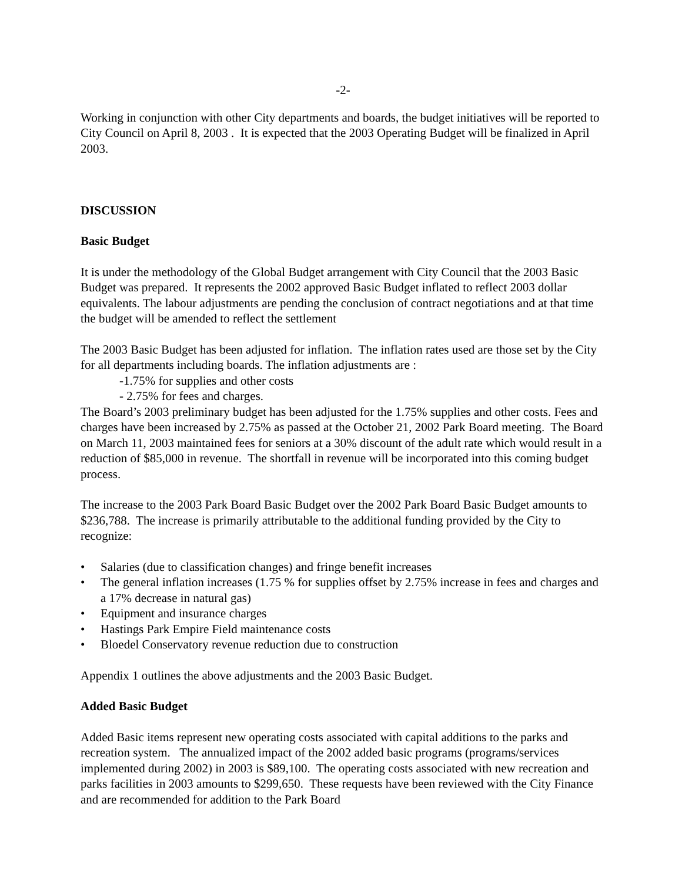-2-
Working in conjunction with other City departments and boards, the budget initiatives will be reported to City Council on April 8, 2003 . It is expected that the 2003 Operating Budget will be finalized in April 2003.
DISCUSSION
Basic Budget
It is under the methodology of the Global Budget arrangement with City Council that the 2003 Basic Budget was prepared. It represents the 2002 approved Basic Budget inflated to reflect 2003 dollar equivalents. The labour adjustments are pending the conclusion of contract negotiations and at that time the budget will be amended to reflect the settlement
The 2003 Basic Budget has been adjusted for inflation. The inflation rates used are those set by the City for all departments including boards. The inflation adjustments are :
-1.75% for supplies and other costs
- 2.75% for fees and charges.
The Board’s 2003 preliminary budget has been adjusted for the 1.75% supplies and other costs. Fees and charges have been increased by 2.75% as passed at the October 21, 2002 Park Board meeting. The Board on March 11, 2003 maintained fees for seniors at a 30% discount of the adult rate which would result in a reduction of $85,000 in revenue. The shortfall in revenue will be incorporated into this coming budget process.
The increase to the 2003 Park Board Basic Budget over the 2002 Park Board Basic Budget amounts to $236,788. The increase is primarily attributable to the additional funding provided by the City to recognize:
• Salaries (due to classification changes) and fringe benefit increases
• The general inflation increases (1.75 % for supplies offset by 2.75% increase in fees and charges and a 17% decrease in natural gas)
• Equipment and insurance charges
• Hastings Park Empire Field maintenance costs
• Bloedel Conservatory revenue reduction due to construction
Appendix 1 outlines the above adjustments and the 2003 Basic Budget.
Added Basic Budget
Added Basic items represent new operating costs associated with capital additions to the parks and recreation system. The annualized impact of the 2002 added basic programs (programs/services implemented during 2002) in 2003 is $89,100. The operating costs associated with new recreation and parks facilities in 2003 amounts to $299,650. These requests have been reviewed with the City Finance and are recommended for addition to the Park Board